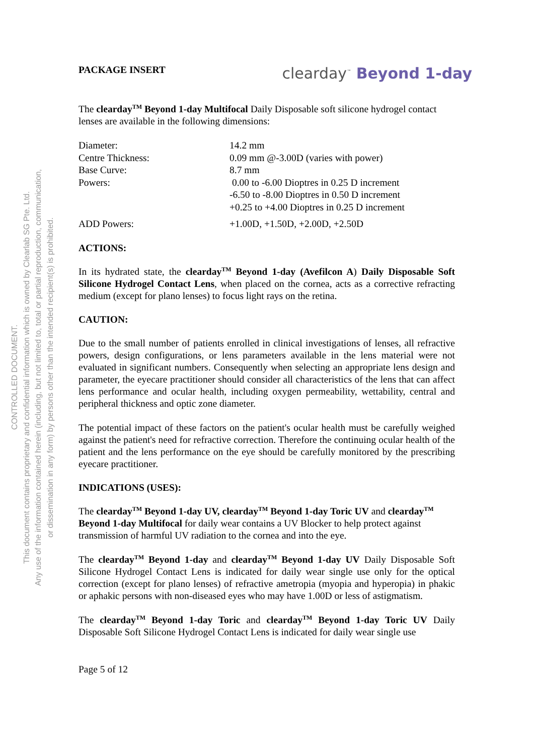CONTROLLED DOCUMENT.
This document contains proprietary and confidential information which is owned by Clearlab SG Pte. Ltd.
Any use of the information contained herein (including, but not limited to, total or partial reproduction, communication,
or dissemination in any form) by persons other than the intended recipient(s) is prohibited.
PACKAGE INSERT
clearday<sup>™</sup> Beyond 1-day
The clearday<sup>TM</sup> Beyond 1-day Multifocal Daily Disposable soft silicone hydrogel contact lenses are available in the following dimensions:
| Diameter: | 14.2 mm |
| Centre Thickness: | 0.09 mm @-3.00D (varies with power) |
| Base Curve: | 8.7 mm |
| Powers: | 0.00 to -6.00 Dioptres in 0.25 D increment -6.50 to -8.00 Dioptres in 0.50 D increment +0.25 to +4.00 Dioptres in 0.25 D increment |
| ADD Powers: | +1.00D, +1.50D, +2.00D, +2.50D |
ACTIONS:
In its hydrated state, the clearday<sup>TM</sup> Beyond 1-day (Avefilcon A) Daily Disposable Soft Silicone Hydrogel Contact Lens, when placed on the cornea, acts as a corrective refracting medium (except for plano lenses) to focus light rays on the retina.
CAUTION:
Due to the small number of patients enrolled in clinical investigations of lenses, all refractive powers, design configurations, or lens parameters available in the lens material were not evaluated in significant numbers. Consequently when selecting an appropriate lens design and parameter, the eyecare practitioner should consider all characteristics of the lens that can affect lens performance and ocular health, including oxygen permeability, wettability, central and peripheral thickness and optic zone diameter.
The potential impact of these factors on the patient's ocular health must be carefully weighed against the patient's need for refractive correction. Therefore the continuing ocular health of the patient and the lens performance on the eye should be carefully monitored by the prescribing eyecare practitioner.
INDICATIONS (USES):
The clearday<sup>TM</sup> Beyond 1-day UV, clearday<sup>TM</sup> Beyond 1-day Toric UV and clearday<sup>TM</sup> Beyond 1-day Multifocal for daily wear contains a UV Blocker to help protect against transmission of harmful UV radiation to the cornea and into the eye.
The clearday<sup>TM</sup> Beyond 1-day and clearday<sup>TM</sup> Beyond 1-day UV Daily Disposable Soft Silicone Hydrogel Contact Lens is indicated for daily wear single use only for the optical correction (except for plano lenses) of refractive ametropia (myopia and hyperopia) in phakic or aphakic persons with non-diseased eyes who may have 1.00D or less of astigmatism.
The clearday<sup>TM</sup> Beyond 1-day Toric and clearday<sup>TM</sup> Beyond 1-day Toric UV Daily Disposable Soft Silicone Hydrogel Contact Lens is indicated for daily wear single use
Page 5 of 12